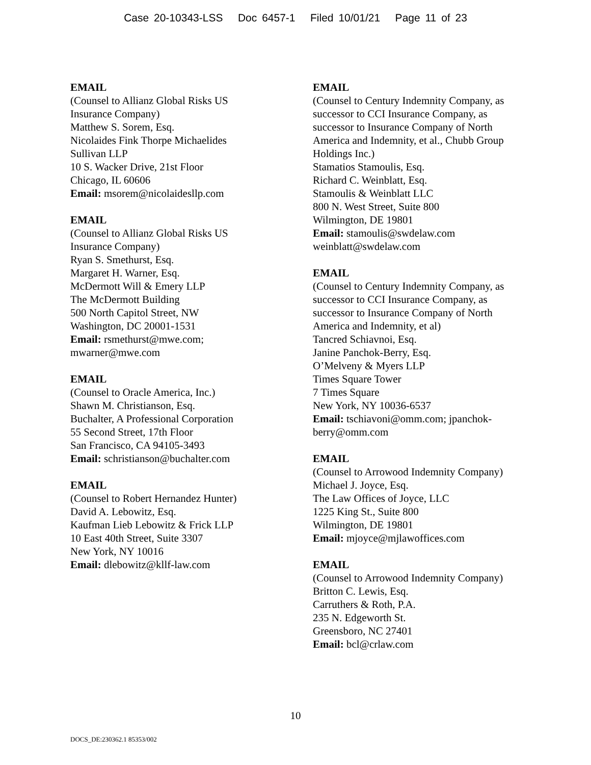Case 20-10343-LSS Doc 6457-1 Filed 10/01/21 Page 11 of 23
EMAIL
(Counsel to Allianz Global Risks US
Insurance Company)
Matthew S. Sorem, Esq.
Nicolaides Fink Thorpe Michaelides
Sullivan LLP
10 S. Wacker Drive, 21st Floor
Chicago, IL 60606
Email: msorem@nicolaidesllp.com
EMAIL
(Counsel to Allianz Global Risks US
Insurance Company)
Ryan S. Smethurst, Esq.
Margaret H. Warner, Esq.
McDermott Will & Emery LLP
The McDermott Building
500 North Capitol Street, NW
Washington, DC 20001-1531
Email: rsmethurst@mwe.com;
mwarner@mwe.com
EMAIL
(Counsel to Oracle America, Inc.)
Shawn M. Christianson, Esq.
Buchalter, A Professional Corporation
55 Second Street, 17th Floor
San Francisco, CA 94105-3493
Email: schristianson@buchalter.com
EMAIL
(Counsel to Robert Hernandez Hunter)
David A. Lebowitz, Esq.
Kaufman Lieb Lebowitz & Frick LLP
10 East 40th Street, Suite 3307
New York, NY 10016
Email: dlebowitz@kllf-law.com
EMAIL
(Counsel to Century Indemnity Company, as
successor to CCI Insurance Company, as
successor to Insurance Company of North
America and Indemnity, et al., Chubb Group
Holdings Inc.)
Stamatios Stamoulis, Esq.
Richard C. Weinblatt, Esq.
Stamoulis & Weinblatt LLC
800 N. West Street, Suite 800
Wilmington, DE 19801
Email: stamoulis@swdelaw.com
weinblatt@swdelaw.com
EMAIL
(Counsel to Century Indemnity Company, as
successor to CCI Insurance Company, as
successor to Insurance Company of North
America and Indemnity, et al)
Tancred Schiavnoi, Esq.
Janine Panchok-Berry, Esq.
O’Melveny & Myers LLP
Times Square Tower
7 Times Square
New York, NY 10036-6537
Email: tschiavoni@omm.com; jpanchok-
berry@omm.com
EMAIL
(Counsel to Arrowood Indemnity Company)
Michael J. Joyce, Esq.
The Law Offices of Joyce, LLC
1225 King St., Suite 800
Wilmington, DE 19801
Email: mjoyce@mjlawoffices.com
EMAIL
(Counsel to Arrowood Indemnity Company)
Britton C. Lewis, Esq.
Carruthers & Roth, P.A.
235 N. Edgeworth St.
Greensboro, NC 27401
Email: bcl@crlaw.com
10
DOCS_DE:230362.1 85353/002